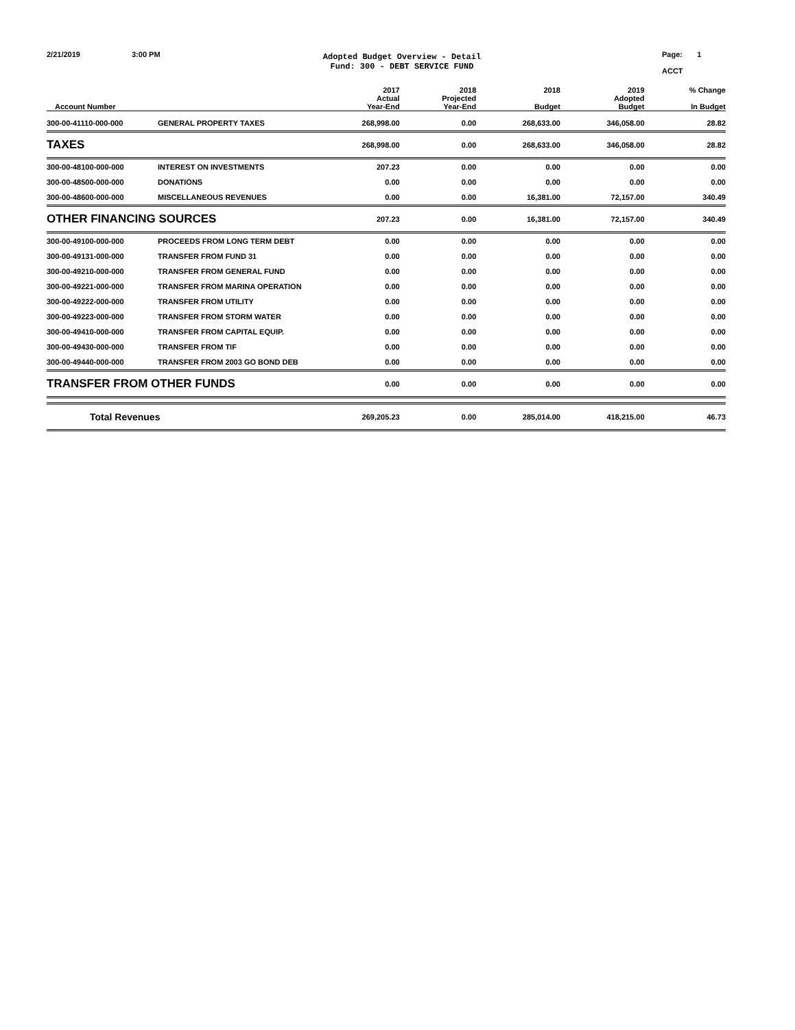2/21/2019 3:00 PM
Adopted Budget Overview - Detail
Fund: 300 - DEBT SERVICE FUND
Page: 1
ACCT
| Account Number | | 2017 Actual Year-End | 2018 Projected Year-End | 2018 Budget | 2019 Adopted Budget | % Change In Budget |
| --- | --- | --- | --- | --- | --- | --- |
| 300-00-41110-000-000 | GENERAL PROPERTY TAXES | 268,998.00 | 0.00 | 268,633.00 | 346,058.00 | 28.82 |
| TAXES | | 268,998.00 | 0.00 | 268,633.00 | 346,058.00 | 28.82 |
| 300-00-48100-000-000 | INTEREST ON INVESTMENTS | 207.23 | 0.00 | 0.00 | 0.00 | 0.00 |
| 300-00-48500-000-000 | DONATIONS | 0.00 | 0.00 | 0.00 | 0.00 | 0.00 |
| 300-00-48600-000-000 | MISCELLANEOUS REVENUES | 0.00 | 0.00 | 16,381.00 | 72,157.00 | 340.49 |
| OTHER FINANCING SOURCES | | 207.23 | 0.00 | 16,381.00 | 72,157.00 | 340.49 |
| 300-00-49100-000-000 | PROCEEDS FROM LONG TERM DEBT | 0.00 | 0.00 | 0.00 | 0.00 | 0.00 |
| 300-00-49131-000-000 | TRANSFER FROM FUND 31 | 0.00 | 0.00 | 0.00 | 0.00 | 0.00 |
| 300-00-49210-000-000 | TRANSFER FROM GENERAL FUND | 0.00 | 0.00 | 0.00 | 0.00 | 0.00 |
| 300-00-49221-000-000 | TRANSFER FROM MARINA OPERATION | 0.00 | 0.00 | 0.00 | 0.00 | 0.00 |
| 300-00-49222-000-000 | TRANSFER FROM UTILITY | 0.00 | 0.00 | 0.00 | 0.00 | 0.00 |
| 300-00-49223-000-000 | TRANSFER FROM STORM WATER | 0.00 | 0.00 | 0.00 | 0.00 | 0.00 |
| 300-00-49410-000-000 | TRANSFER FROM CAPITAL EQUIP. | 0.00 | 0.00 | 0.00 | 0.00 | 0.00 |
| 300-00-49430-000-000 | TRANSFER FROM TIF | 0.00 | 0.00 | 0.00 | 0.00 | 0.00 |
| 300-00-49440-000-000 | TRANSFER FROM 2003 GO BOND DEB | 0.00 | 0.00 | 0.00 | 0.00 | 0.00 |
| TRANSFER FROM OTHER FUNDS | | 0.00 | 0.00 | 0.00 | 0.00 | 0.00 |
| Total Revenues | | 269,205.23 | 0.00 | 285,014.00 | 418,215.00 | 46.73 |